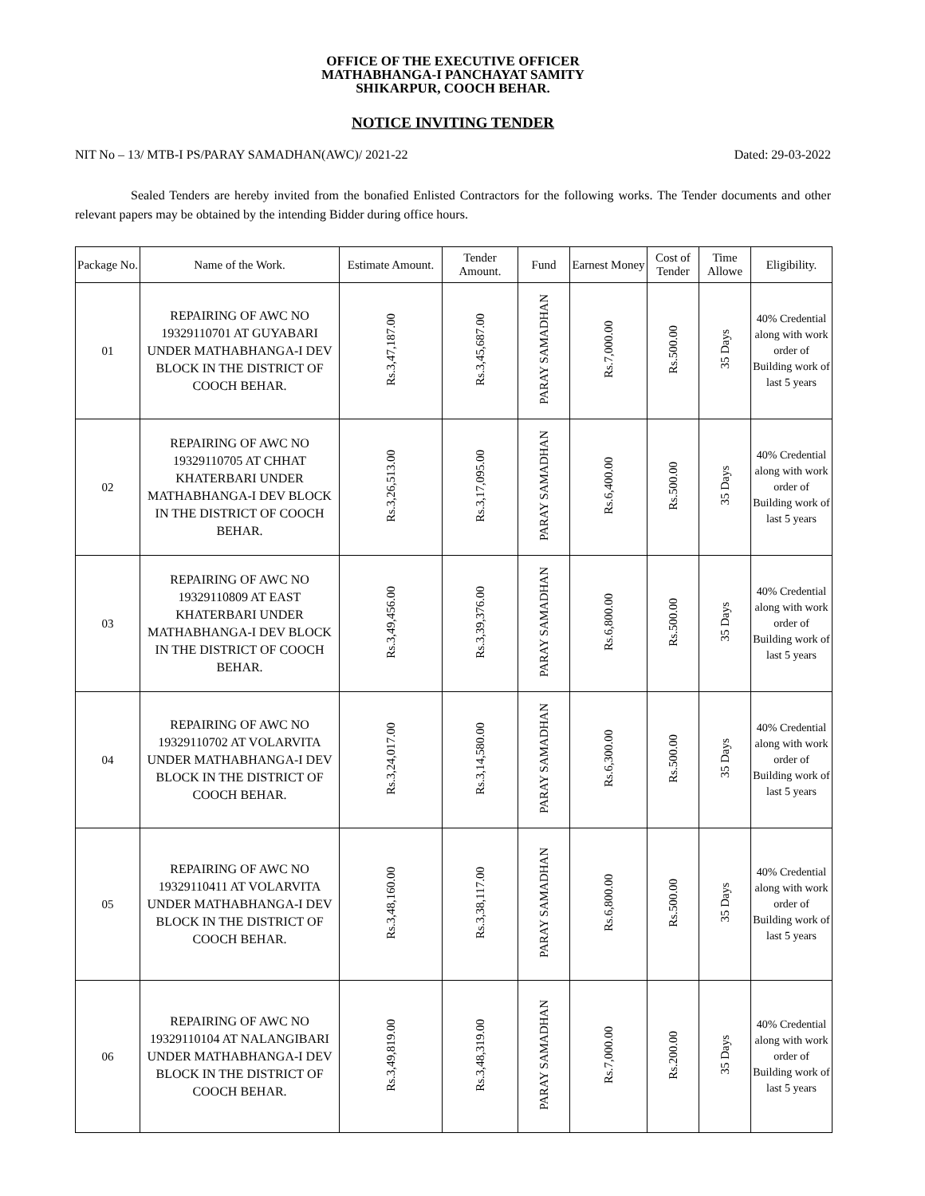OFFICE OF THE EXECUTIVE OFFICER
MATHABHANGA-I PANCHAYAT SAMITY
SHIKARPUR, COOCH BEHAR.
NOTICE INVITING TENDER
NIT No – 13/ MTB-I PS/PARAY SAMADHAN(AWC)/ 2021-22 Dated: 29-03-2022
Sealed Tenders are hereby invited from the bonafied Enlisted Contractors for the following works. The Tender documents and other relevant papers may be obtained by the intending Bidder during office hours.
| Package No. | Name of the Work. | Estimate Amount. | Tender Amount. | Fund | Earnest Money | Cost of Tender | Time Allowe | Eligibility. |
| --- | --- | --- | --- | --- | --- | --- | --- | --- |
| 01 | REPAIRING OF AWC NO 19329110701 AT GUYABARI UNDER MATHABHANGA-I DEV BLOCK IN THE DISTRICT OF COOCH BEHAR. | Rs.3,47,187.00 | Rs.3,45,687.00 | PARAY SAMADHAN | Rs.7,000.00 | Rs.500.00 | 35 Days | 40% Credential along with work order of Building work of last 5 years |
| 02 | REPAIRING OF AWC NO 19329110705 AT CHHAT KHATERBARI UNDER MATHABHANGA-I DEV BLOCK IN THE DISTRICT OF COOCH BEHAR. | Rs.3,26,513.00 | Rs.3,17,095.00 | PARAY SAMADHAN | Rs.6,400.00 | Rs.500.00 | 35 Days | 40% Credential along with work order of Building work of last 5 years |
| 03 | REPAIRING OF AWC NO 19329110809 AT EAST KHATERBARI UNDER MATHABHANGA-I DEV BLOCK IN THE DISTRICT OF COOCH BEHAR. | Rs.3,49,456.00 | Rs.3,39,376.00 | PARAY SAMADHAN | Rs.6,800.00 | Rs.500.00 | 35 Days | 40% Credential along with work order of Building work of last 5 years |
| 04 | REPAIRING OF AWC NO 19329110702 AT VOLARVITA UNDER MATHABHANGA-I DEV BLOCK IN THE DISTRICT OF COOCH BEHAR. | Rs.3,24,017.00 | Rs.3,14,580.00 | PARAY SAMADHAN | Rs.6,300.00 | Rs.500.00 | 35 Days | 40% Credential along with work order of Building work of last 5 years |
| 05 | REPAIRING OF AWC NO 19329110411 AT VOLARVITA UNDER MATHABHANGA-I DEV BLOCK IN THE DISTRICT OF COOCH BEHAR. | Rs.3,48,160.00 | Rs.3,38,117.00 | PARAY SAMADHAN | Rs.6,800.00 | Rs.500.00 | 35 Days | 40% Credential along with work order of Building work of last 5 years |
| 06 | REPAIRING OF AWC NO 19329110104 AT NALANGIBARI UNDER MATHABHANGA-I DEV BLOCK IN THE DISTRICT OF COOCH BEHAR. | Rs.3,49,819.00 | Rs.3,48,319.00 | PARAY SAMADHAN | Rs.7,000.00 | Rs.200.00 | 35 Days | 40% Credential along with work order of Building work of last 5 years |